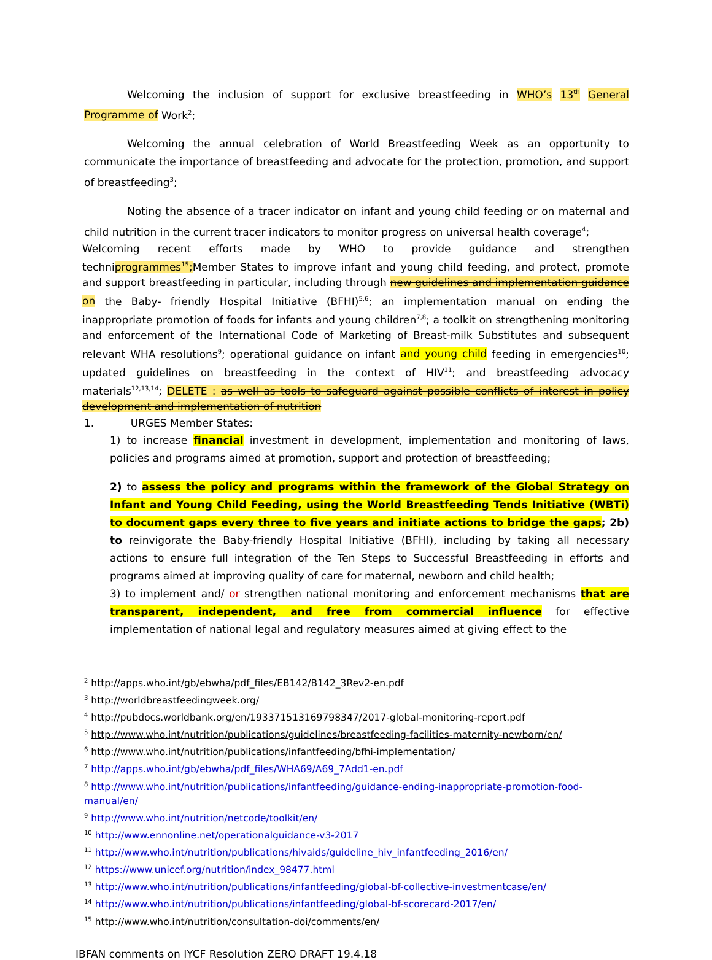Welcoming the inclusion of support for exclusive breastfeeding in WHO’s 13<sup>th</sup> General Programme of Work<sup>2</sup>;
Welcoming the annual celebration of World Breastfeeding Week as an opportunity to communicate the importance of breastfeeding and advocate for the protection, promotion, and support of breastfeeding<sup>3</sup>;
Noting the absence of a tracer indicator on infant and young child feeding or on maternal and child nutrition in the current tracer indicators to monitor progress on universal health coverage<sup>4</sup>;
Welcoming recent efforts made by WHO to provide guidance and strengthen techniprogrammes<sup>15</sup>; Member States to improve infant and young child feeding, and protect, promote and support breastfeeding in particular, including through new guidelines and implementation guidance on the Baby- friendly Hospital Initiative (BFHI)<sup>5,6</sup>; an implementation manual on ending the inappropriate promotion of foods for infants and young children<sup>7,8</sup>; a toolkit on strengthening monitoring and enforcement of the International Code of Marketing of Breast-milk Substitutes and subsequent relevant WHA resolutions<sup>9</sup>; operational guidance on infant and young child feeding in emergencies<sup>10</sup>; updated guidelines on breastfeeding in the context of HIV<sup>11</sup>; and breastfeeding advocacy materials<sup>12,13,14</sup>; DELETE : as well as tools to safeguard against possible conflicts of interest in policy development and implementation of nutrition
1. URGES Member States:
1) to increase financial investment in development, implementation and monitoring of laws, policies and programs aimed at promotion, support and protection of breastfeeding;
2) to assess the policy and programs within the framework of the Global Strategy on Infant and Young Child Feeding, using the World Breastfeeding Tends Initiative (WBTi) to document gaps every three to five years and initiate actions to bridge the gaps; 2b) to reinvigorate the Baby-friendly Hospital Initiative (BFHI), including by taking all necessary actions to ensure full integration of the Ten Steps to Successful Breastfeeding in efforts and programs aimed at improving quality of care for maternal, newborn and child health;
3) to implement and/ or strengthen national monitoring and enforcement mechanisms that are transparent, independent, and free from commercial influence for effective implementation of national legal and regulatory measures aimed at giving effect to the
<sup>2</sup> http://apps.who.int/gb/ebwha/pdf_files/EB142/B142_3Rev2-en.pdf
<sup>3</sup> http://worldbreastfeedingweek.org/
<sup>4</sup> http://pubdocs.worldbank.org/en/193371513169798347/2017-global-monitoring-report.pdf
<sup>5</sup> http://www.who.int/nutrition/publications/guidelines/breastfeeding-facilities-maternity-newborn/en/
<sup>6</sup> http://www.who.int/nutrition/publications/infantfeeding/bfhi-implementation/
<sup>7</sup> http://apps.who.int/gb/ebwha/pdf_files/WHA69/A69_7Add1-en.pdf
<sup>8</sup> http://www.who.int/nutrition/publications/infantfeeding/guidance-ending-inappropriate-promotion-food-manual/en/
<sup>9</sup> http://www.who.int/nutrition/netcode/toolkit/en/
<sup>10</sup> http://www.ennonline.net/operationalguidance-v3-2017
<sup>11</sup> http://www.who.int/nutrition/publications/hivaids/guideline_hiv_infantfeeding_2016/en/
<sup>12</sup> https://www.unicef.org/nutrition/index_98477.html
<sup>13</sup> http://www.who.int/nutrition/publications/infantfeeding/global-bf-collective-investmentcase/en/
<sup>14</sup> http://www.who.int/nutrition/publications/infantfeeding/global-bf-scorecard-2017/en/
<sup>15</sup> http://www.who.int/nutrition/consultation-doi/comments/en/
IBFAN comments on IYCF Resolution ZERO DRAFT 19.4.18